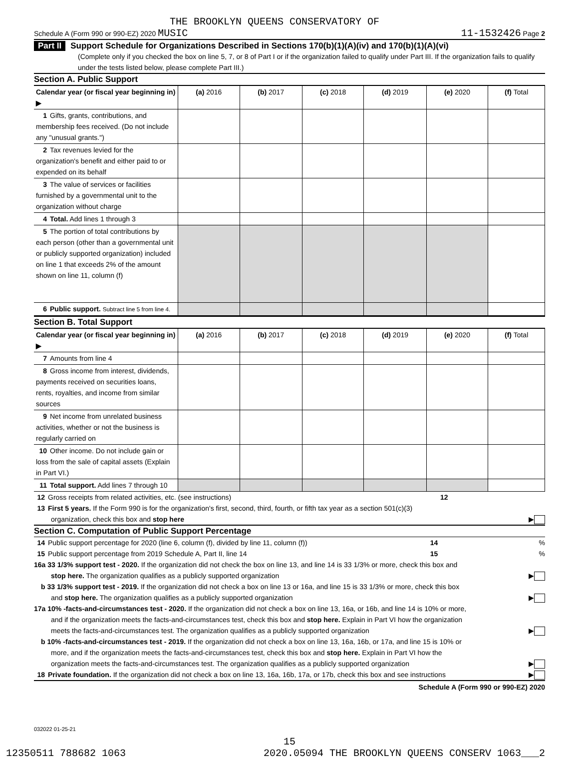THE BROOKLYN QUEENS CONSERVATORY OF
Schedule A (Form 990 or 990-EZ) 2020 MUSIC 11-1532426 Page 2
Part II Support Schedule for Organizations Described in Sections 170(b)(1)(A)(iv) and 170(b)(1)(A)(vi)
(Complete only if you checked the box on line 5, 7, or 8 of Part I or if the organization failed to qualify under Part III. If the organization fails to qualify under the tests listed below, please complete Part III.)
Section A. Public Support
| Calendar year (or fiscal year beginning in) ▶ | (a) 2016 | (b) 2017 | (c) 2018 | (d) 2019 | (e) 2020 | (f) Total |
| 1 Gifts, grants, contributions, and membership fees received. (Do not include any "unusual grants.") | | | | | | |
| 2 Tax revenues levied for the organization's benefit and either paid to or expended on its behalf | | | | | | |
| 3 The value of services or facilities furnished by a governmental unit to the organization without charge | | | | | | |
| 4 Total. Add lines 1 through 3 | | | | | | |
| 5 The portion of total contributions by each person (other than a governmental unit or publicly supported organization) included on line 1 that exceeds 2% of the amount shown on line 11, column (f) | | | | | | |
| 6 Public support. Subtract line 5 from line 4. | | | | | | |
Section B. Total Support
| Calendar year (or fiscal year beginning in) ▶ | (a) 2016 | (b) 2017 | (c) 2018 | (d) 2019 | (e) 2020 | (f) Total |
| 7 Amounts from line 4 | | | | | | |
| 8 Gross income from interest, dividends, payments received on securities loans, rents, royalties, and income from similar sources | | | | | | |
| 9 Net income from unrelated business activities, whether or not the business is regularly carried on | | | | | | |
| 10 Other income. Do not include gain or loss from the sale of capital assets (Explain in Part VI.) | | | | | | |
| 11 Total support. Add lines 7 through 10 | | | | | | |
12 Gross receipts from related activities, etc. (see instructions) 12
13 First 5 years. If the Form 990 is for the organization's first, second, third, fourth, or fifth tax year as a section 501(c)(3)
organization, check this box and stop here ▶
Section C. Computation of Public Support Percentage
14 Public support percentage for 2020 (line 6, column (f), divided by line 11, column (f)) 14 %
15 Public support percentage from 2019 Schedule A, Part II, line 14 15 %
16a 33 1/3% support test - 2020. If the organization did not check the box on line 13, and line 14 is 33 1/3% or more, check this box and
stop here. The organization qualifies as a publicly supported organization ▶
b 33 1/3% support test - 2019. If the organization did not check a box on line 13 or 16a, and line 15 is 33 1/3% or more, check this box
and stop here. The organization qualifies as a publicly supported organization ▶
17a 10% -facts-and-circumstances test - 2020. If the organization did not check a box on line 13, 16a, or 16b, and line 14 is 10% or more,
and if the organization meets the facts-and-circumstances test, check this box and stop here. Explain in Part VI how the organization
meets the facts-and-circumstances test. The organization qualifies as a publicly supported organization ▶
b 10% -facts-and-circumstances test - 2019. If the organization did not check a box on line 13, 16a, 16b, or 17a, and line 15 is 10% or
more, and if the organization meets the facts-and-circumstances test, check this box and stop here. Explain in Part VI how the
organization meets the facts-and-circumstances test. The organization qualifies as a publicly supported organization ▶
18 Private foundation. If the organization did not check a box on line 13, 16a, 16b, 17a, or 17b, check this box and see instructions ▶
Schedule A (Form 990 or 990-EZ) 2020
032022 01-25-21
15
12350511 788682 1063 2020.05094 THE BROOKLYN QUEENS CONSERV 1063___2